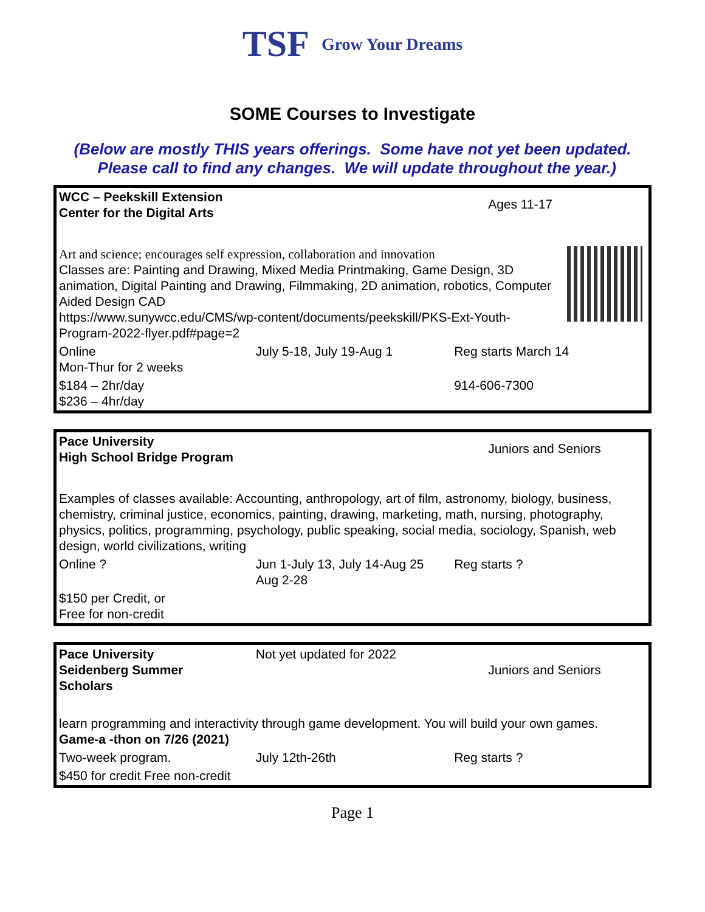TSF Grow Your Dreams
SOME Courses to Investigate
(Below are mostly THIS years offerings. Some have not yet been updated.
Please call to find any changes. We will update throughout the year.)
| WCC – Peekskill Extension Center for the Digital Arts | | Ages 11-17 |
| Art and science; encourages self expression, collaboration and innovation Classes are: Painting and Drawing, Mixed Media Printmaking, Game Design, 3D animation, Digital Painting and Drawing, Filmmaking, 2D animation, robotics, Computer Aided Design CAD https://www.sunywcc.edu/CMS/wp-content/documents/peekskill/PKS-Ext-Youth-Program-2022-flyer.pdf#page=2 | | |
| Online Mon-Thur for 2 weeks | July 5-18, July 19-Aug 1 | Reg starts March 14 |
| $184 – 2hr/day $236 – 4hr/day | | 914-606-7300 |
| Pace University High School Bridge Program | | Juniors and Seniors |
| Examples of classes available: Accounting, anthropology, art of film, astronomy, biology, business, chemistry, criminal justice, economics, painting, drawing, marketing, math, nursing, photography, physics, politics, programming, psychology, public speaking, social media, sociology, Spanish, web design, world civilizations, writing | | |
| Online ? | Jun 1-July 13, July 14-Aug 25 Aug 2-28 | Reg starts ? |
| $150 per Credit, or Free for non-credit | | |
| Pace University Seidenberg Summer Scholars | Not yet updated for 2022 | Juniors and Seniors |
| learn programming and interactivity through game development. You will build your own games. Game-a -thon on 7/26 (2021) | | |
| Two-week program. | July 12th-26th | Reg starts ? |
| $450 for credit Free non-credit | | |
Page 1